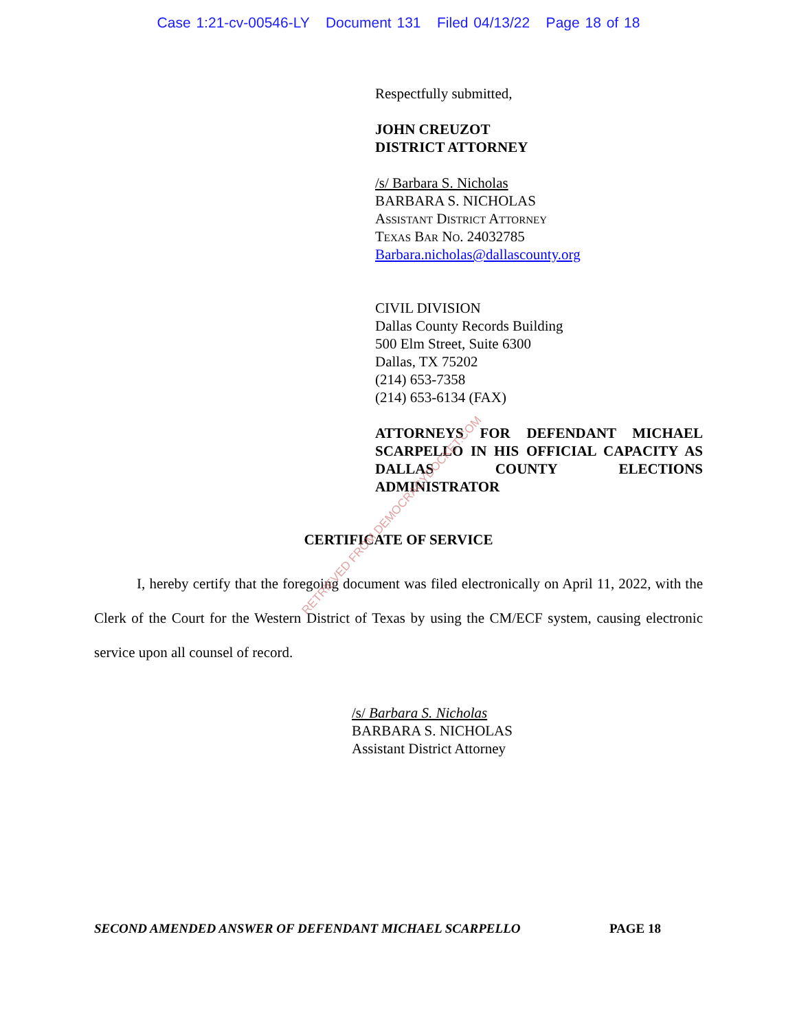Case 1:21-cv-00546-LY Document 131 Filed 04/13/22 Page 18 of 18
Respectfully submitted,
JOHN CREUZOT
DISTRICT ATTORNEY
/s/ Barbara S. Nicholas
BARBARA S. NICHOLAS
Assistant District Attorney
Texas Bar No. 24032785
Barbara.nicholas@dallascounty.org
CIVIL DIVISION
Dallas County Records Building
500 Elm Street, Suite 6300
Dallas, TX 75202
(214) 653-7358
(214) 653-6134 (FAX)
ATTORNEYS FOR DEFENDANT MICHAEL SCARPELLO IN HIS OFFICIAL CAPACITY AS DALLAS COUNTY ELECTIONS ADMINISTRATOR
CERTIFICATE OF SERVICE
I, hereby certify that the foregoing document was filed electronically on April 11, 2022, with the Clerk of the Court for the Western District of Texas by using the CM/ECF system, causing electronic service upon all counsel of record.
/s/ Barbara S. Nicholas
BARBARA S. NICHOLAS
Assistant District Attorney
SECOND AMENDED ANSWER OF DEFENDANT MICHAEL SCARPELLO PAGE 18
RETRIEVED FROM DEMOCRACYDOCKET.COM